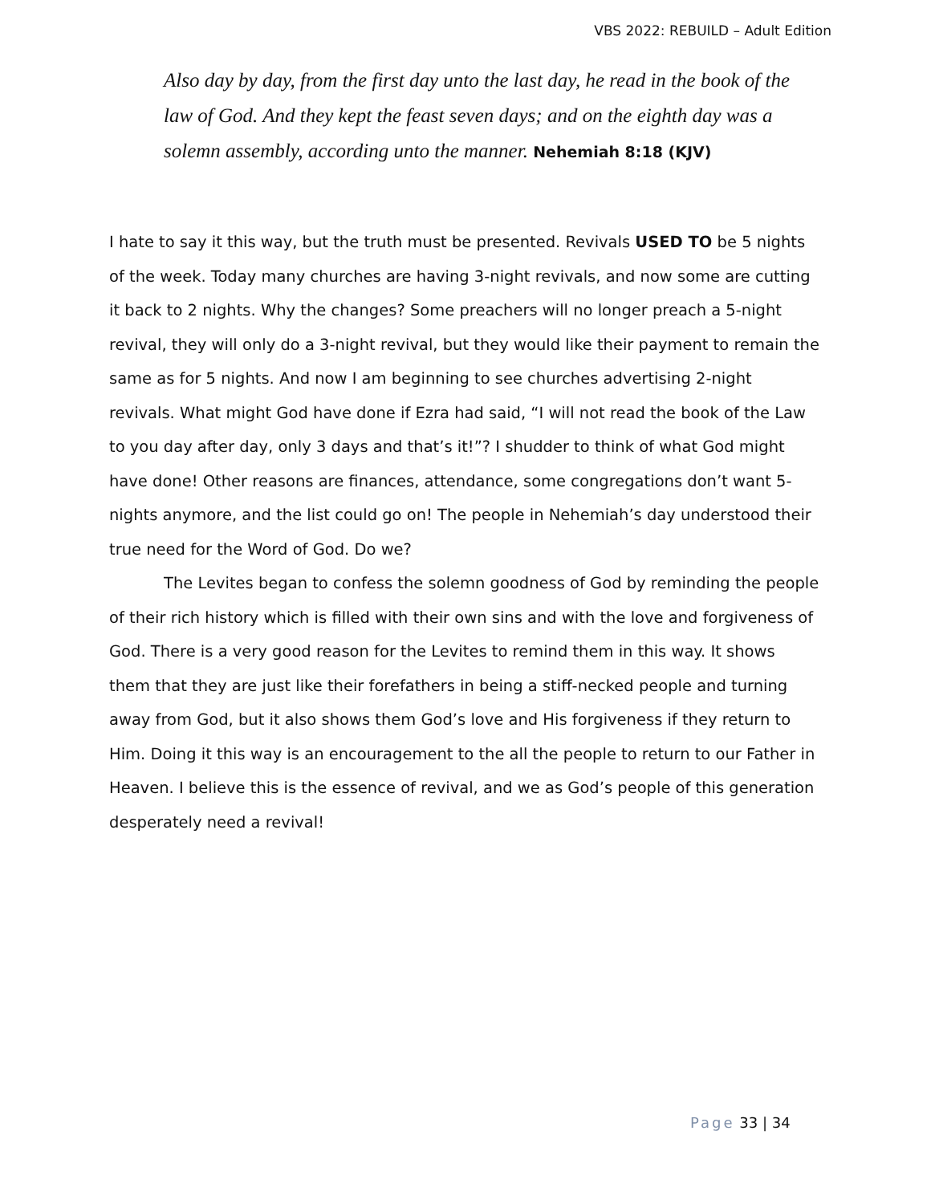VBS 2022: REBUILD – Adult Edition
Also day by day, from the first day unto the last day, he read in the book of the law of God. And they kept the feast seven days; and on the eighth day was a solemn assembly, according unto the manner. Nehemiah 8:18 (KJV)
I hate to say it this way, but the truth must be presented. Revivals USED TO be 5 nights of the week. Today many churches are having 3-night revivals, and now some are cutting it back to 2 nights. Why the changes? Some preachers will no longer preach a 5-night revival, they will only do a 3-night revival, but they would like their payment to remain the same as for 5 nights. And now I am beginning to see churches advertising 2-night revivals. What might God have done if Ezra had said, “I will not read the book of the Law to you day after day, only 3 days and that’s it!”? I shudder to think of what God might have done! Other reasons are finances, attendance, some congregations don’t want 5-nights anymore, and the list could go on! The people in Nehemiah’s day understood their true need for the Word of God. Do we?
The Levites began to confess the solemn goodness of God by reminding the people of their rich history which is filled with their own sins and with the love and forgiveness of God. There is a very good reason for the Levites to remind them in this way. It shows them that they are just like their forefathers in being a stiff-necked people and turning away from God, but it also shows them God’s love and His forgiveness if they return to Him. Doing it this way is an encouragement to the all the people to return to our Father in Heaven. I believe this is the essence of revival, and we as God’s people of this generation desperately need a revival!
Page 33 | 34